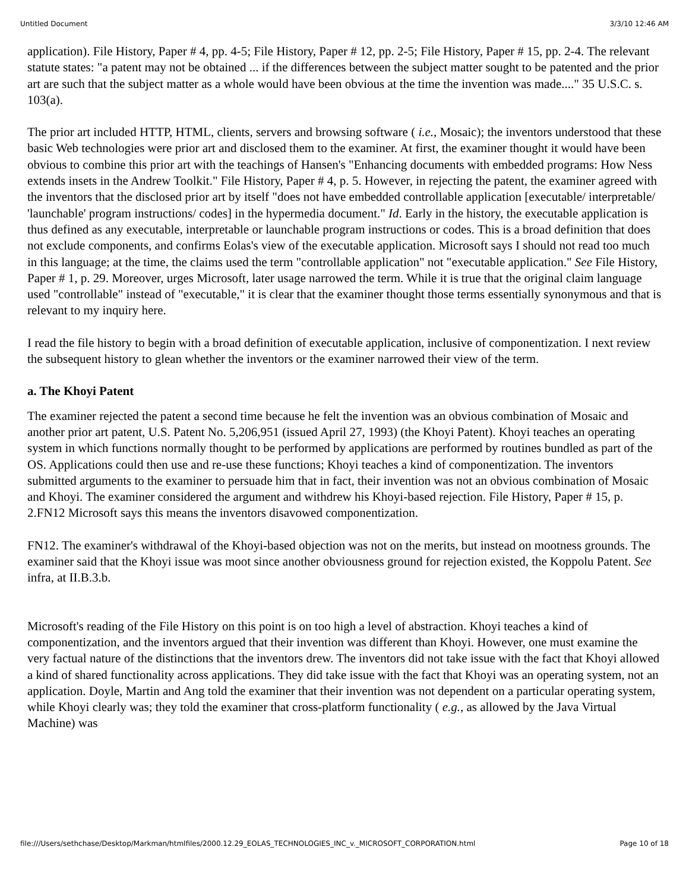Untitled Document 3/3/10 12:46 AM
application). File History, Paper # 4, pp. 4-5; File History, Paper # 12, pp. 2-5; File History, Paper # 15, pp. 2-4. The relevant statute states: "a patent may not be obtained ... if the differences between the subject matter sought to be patented and the prior art are such that the subject matter as a whole would have been obvious at the time the invention was made...." 35 U.S.C. s. 103(a).
The prior art included HTTP, HTML, clients, servers and browsing software ( i.e., Mosaic); the inventors understood that these basic Web technologies were prior art and disclosed them to the examiner. At first, the examiner thought it would have been obvious to combine this prior art with the teachings of Hansen's "Enhancing documents with embedded programs: How Ness extends insets in the Andrew Toolkit." File History, Paper # 4, p. 5. However, in rejecting the patent, the examiner agreed with the inventors that the disclosed prior art by itself "does not have embedded controllable application [executable/ interpretable/ 'launchable' program instructions/ codes] in the hypermedia document." Id. Early in the history, the executable application is thus defined as any executable, interpretable or launchable program instructions or codes. This is a broad definition that does not exclude components, and confirms Eolas's view of the executable application. Microsoft says I should not read too much in this language; at the time, the claims used the term "controllable application" not "executable application." See File History, Paper # 1, p. 29. Moreover, urges Microsoft, later usage narrowed the term. While it is true that the original claim language used "controllable" instead of "executable," it is clear that the examiner thought those terms essentially synonymous and that is relevant to my inquiry here.
I read the file history to begin with a broad definition of executable application, inclusive of componentization. I next review the subsequent history to glean whether the inventors or the examiner narrowed their view of the term.
a. The Khoyi Patent
The examiner rejected the patent a second time because he felt the invention was an obvious combination of Mosaic and another prior art patent, U.S. Patent No. 5,206,951 (issued April 27, 1993) (the Khoyi Patent). Khoyi teaches an operating system in which functions normally thought to be performed by applications are performed by routines bundled as part of the OS. Applications could then use and re-use these functions; Khoyi teaches a kind of componentization. The inventors submitted arguments to the examiner to persuade him that in fact, their invention was not an obvious combination of Mosaic and Khoyi. The examiner considered the argument and withdrew his Khoyi-based rejection. File History, Paper # 15, p. 2.FN12 Microsoft says this means the inventors disavowed componentization.
FN12. The examiner's withdrawal of the Khoyi-based objection was not on the merits, but instead on mootness grounds. The examiner said that the Khoyi issue was moot since another obviousness ground for rejection existed, the Koppolu Patent. See infra, at II.B.3.b.
Microsoft's reading of the File History on this point is on too high a level of abstraction. Khoyi teaches a kind of componentization, and the inventors argued that their invention was different than Khoyi. However, one must examine the very factual nature of the distinctions that the inventors drew. The inventors did not take issue with the fact that Khoyi allowed a kind of shared functionality across applications. They did take issue with the fact that Khoyi was an operating system, not an application. Doyle, Martin and Ang told the examiner that their invention was not dependent on a particular operating system, while Khoyi clearly was; they told the examiner that cross-platform functionality ( e.g., as allowed by the Java Virtual Machine) was
file:///Users/sethchase/Desktop/Markman/htmlfiles/2000.12.29_EOLAS_TECHNOLOGIES_INC_v._MICROSOFT_CORPORATION.html Page 10 of 18